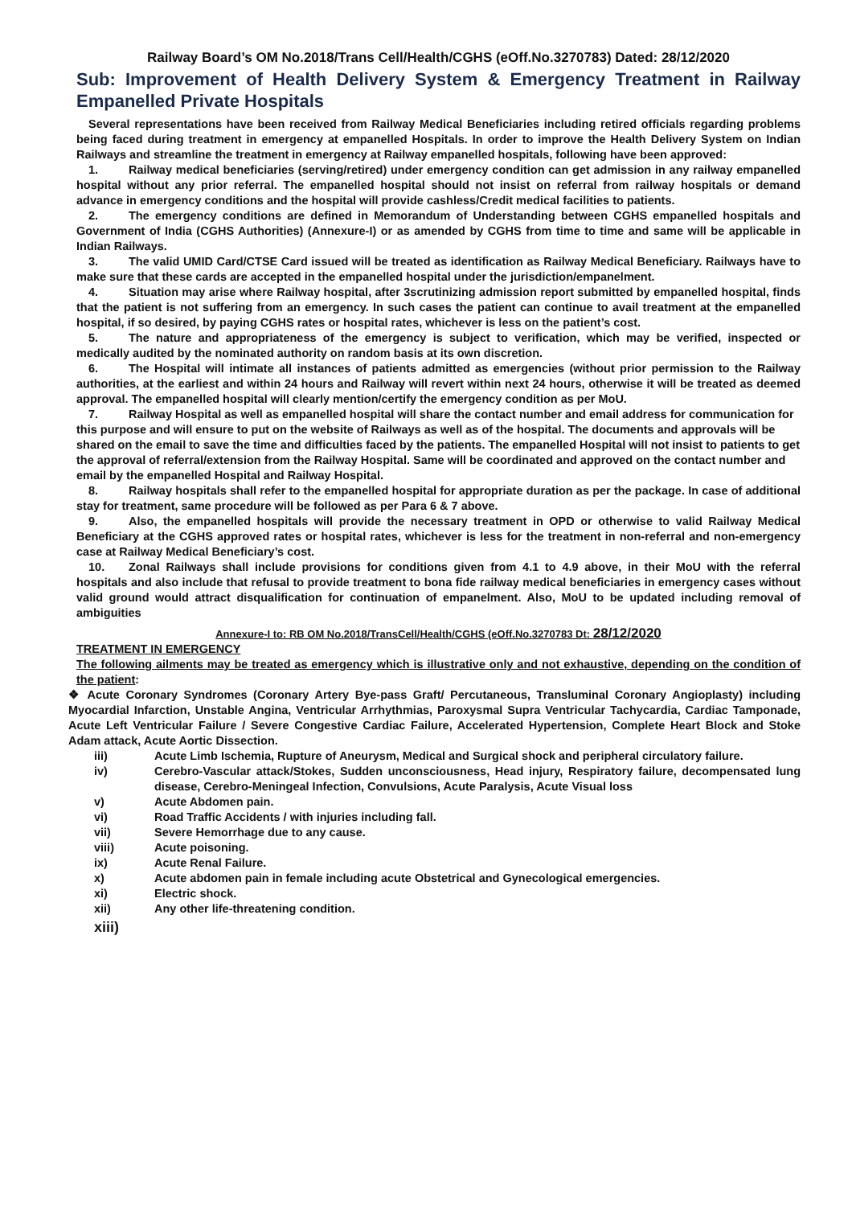Railway Board’s OM No.2018/Trans Cell/Health/CGHS (eOff.No.3270783) Dated: 28/12/2020
Sub: Improvement of Health Delivery System & Emergency Treatment in Railway Empanelled Private Hospitals
Several representations have been received from Railway Medical Beneficiaries including retired officials regarding problems being faced during treatment in emergency at empanelled Hospitals. In order to improve the Health Delivery System on Indian Railways and streamline the treatment in emergency at Railway empanelled hospitals, following have been approved:
1. Railway medical beneficiaries (serving/retired) under emergency condition can get admission in any railway empanelled hospital without any prior referral. The empanelled hospital should not insist on referral from railway hospitals or demand advance in emergency conditions and the hospital will provide cashless/Credit medical facilities to patients.
2. The emergency conditions are defined in Memorandum of Understanding between CGHS empanelled hospitals and Government of India (CGHS Authorities) (Annexure-I) or as amended by CGHS from time to time and same will be applicable in Indian Railways.
3. The valid UMID Card/CTSE Card issued will be treated as identification as Railway Medical Beneficiary. Railways have to make sure that these cards are accepted in the empanelled hospital under the jurisdiction/empanelment.
4. Situation may arise where Railway hospital, after 3scrutinizing admission report submitted by empanelled hospital, finds that the patient is not suffering from an emergency. In such cases the patient can continue to avail treatment at the empanelled hospital, if so desired, by paying CGHS rates or hospital rates, whichever is less on the patient’s cost.
5. The nature and appropriateness of the emergency is subject to verification, which may be verified, inspected or medically audited by the nominated authority on random basis at its own discretion.
6. The Hospital will intimate all instances of patients admitted as emergencies (without prior permission to the Railway authorities, at the earliest and within 24 hours and Railway will revert within next 24 hours, otherwise it will be treated as deemed approval. The empanelled hospital will clearly mention/certify the emergency condition as per MoU.
7. Railway Hospital as well as empanelled hospital will share the contact number and email address for communication for this purpose and will ensure to put on the website of Railways as well as of the hospital. The documents and approvals will be shared on the email to save the time and difficulties faced by the patients. The empanelled Hospital will not insist to patients to get the approval of referral/extension from the Railway Hospital. Same will be coordinated and approved on the contact number and email by the empanelled Hospital and Railway Hospital.
8. Railway hospitals shall refer to the empanelled hospital for appropriate duration as per the package. In case of additional stay for treatment, same procedure will be followed as per Para 6 & 7 above.
9. Also, the empanelled hospitals will provide the necessary treatment in OPD or otherwise to valid Railway Medical Beneficiary at the CGHS approved rates or hospital rates, whichever is less for the treatment in non-referral and non-emergency case at Railway Medical Beneficiary’s cost.
10. Zonal Railways shall include provisions for conditions given from 4.1 to 4.9 above, in their MoU with the referral hospitals and also include that refusal to provide treatment to bona fide railway medical beneficiaries in emergency cases without valid ground would attract disqualification for continuation of empanelment. Also, MoU to be updated including removal of ambiguities
Annexure-I to: RB OM No.2018/TransCell/Health/CGHS (eOff.No.3270783 Dt: 28/12/2020
TREATMENT IN EMERGENCY
The following ailments may be treated as emergency which is illustrative only and not exhaustive, depending on the condition of the patient:
❖ Acute Coronary Syndromes (Coronary Artery Bye-pass Graft/ Percutaneous, Transluminal Coronary Angioplasty) including Myocardial Infarction, Unstable Angina, Ventricular Arrhythmias, Paroxysmal Supra Ventricular Tachycardia, Cardiac Tamponade, Acute Left Ventricular Failure / Severe Congestive Cardiac Failure, Accelerated Hypertension, Complete Heart Block and Stoke Adam attack, Acute Aortic Dissection.
iii) Acute Limb Ischemia, Rupture of Aneurysm, Medical and Surgical shock and peripheral circulatory failure.
iv) Cerebro-Vascular attack/Stokes, Sudden unconsciousness, Head injury, Respiratory failure, decompensated lung disease, Cerebro-Meningeal Infection, Convulsions, Acute Paralysis, Acute Visual loss
v) Acute Abdomen pain.
vi) Road Traffic Accidents / with injuries including fall.
vii) Severe Hemorrhage due to any cause.
viii) Acute poisoning.
ix) Acute Renal Failure.
x) Acute abdomen pain in female including acute Obstetrical and Gynecological emergencies.
xi) Electric shock.
xii) Any other life-threatening condition.
xiii)